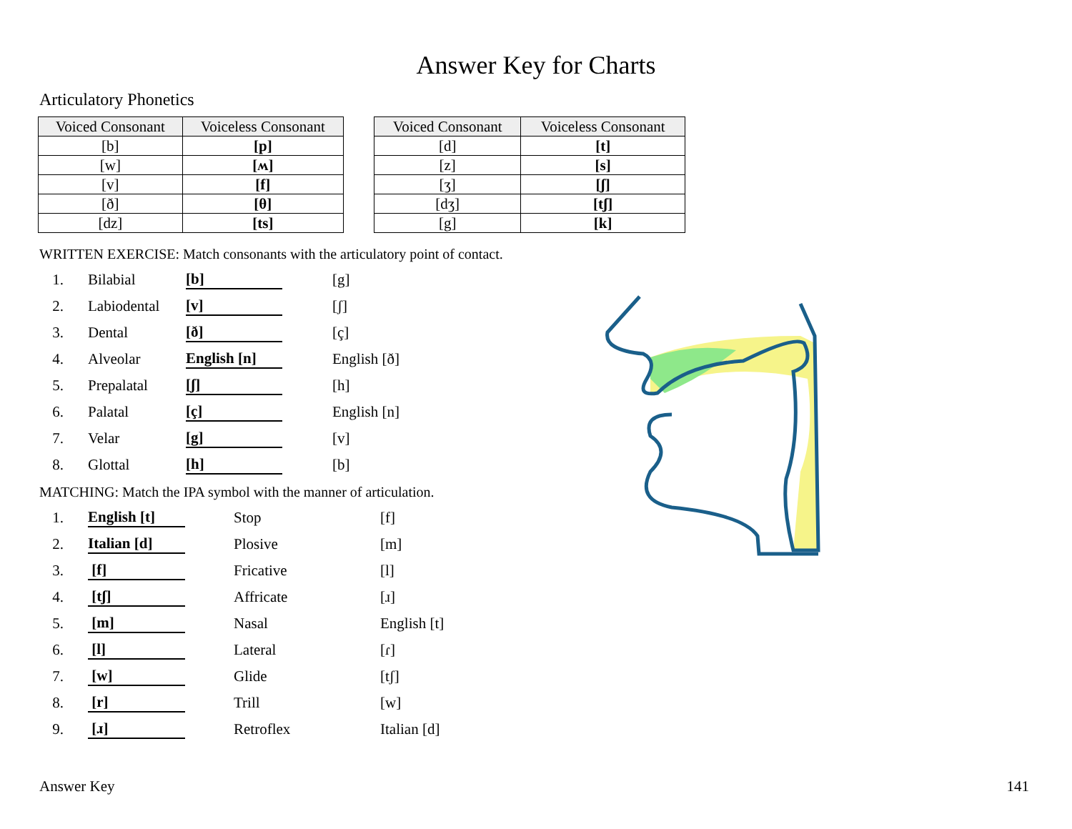Answer Key for Charts
Articulatory Phonetics
| Voiced Consonant | Voiceless Consonant |
| --- | --- |
| [b] | [p] |
| [w] | [ʍ] |
| [v] | [f] |
| [ð] | [θ] |
| [dz] | [ts] |
| Voiced Consonant | Voiceless Consonant |
| --- | --- |
| [d] | [t] |
| [z] | [s] |
| [ʒ] | [ʃ] |
| [dʒ] | [tʃ] |
| [g] | [k] |
WRITTEN EXERCISE: Match consonants with the articulatory point of contact.
1. Bilabial [b] [g]
2. Labiodental [v] [ʃ]
3. Dental [ð] [ç]
4. Alveolar English [n] English [ð]
5. Prepalatal [ʃ] [h]
6. Palatal [ç] English [n]
7. Velar [g] [v]
8. Glottal [h] [b]
MATCHING: Match the IPA symbol with the manner of articulation.
1. English [t] Stop [f]
2. Italian [d] Plosive [m]
3. [f] Fricative [l]
4. [tʃ] Affricate [ɹ]
5. [m] Nasal English [t]
6. [l] Lateral [ɾ]
7. [w] Glide [tʃ]
8. [r] Trill [w]
9. [ɹ] Retroflex Italian [d]
Answer Key 141